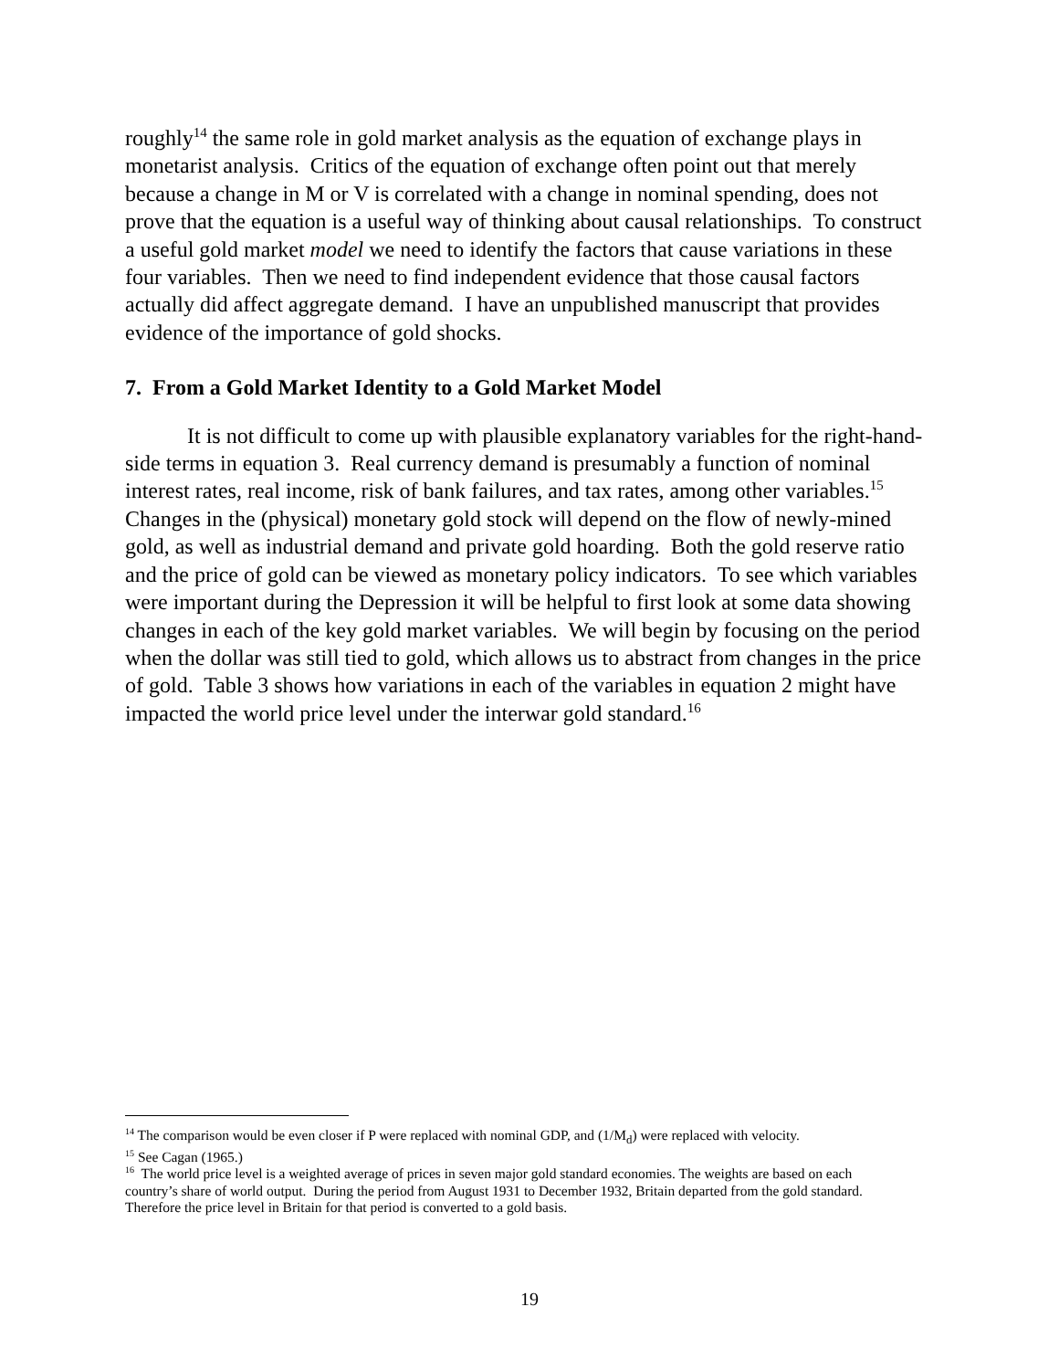roughly<sup>14</sup> the same role in gold market analysis as the equation of exchange plays in monetarist analysis. Critics of the equation of exchange often point out that merely because a change in M or V is correlated with a change in nominal spending, does not prove that the equation is a useful way of thinking about causal relationships. To construct a useful gold market model we need to identify the factors that cause variations in these four variables. Then we need to find independent evidence that those causal factors actually did affect aggregate demand. I have an unpublished manuscript that provides evidence of the importance of gold shocks.
7. From a Gold Market Identity to a Gold Market Model
It is not difficult to come up with plausible explanatory variables for the right-hand-side terms in equation 3. Real currency demand is presumably a function of nominal interest rates, real income, risk of bank failures, and tax rates, among other variables.<sup>15</sup> Changes in the (physical) monetary gold stock will depend on the flow of newly-mined gold, as well as industrial demand and private gold hoarding. Both the gold reserve ratio and the price of gold can be viewed as monetary policy indicators. To see which variables were important during the Depression it will be helpful to first look at some data showing changes in each of the key gold market variables. We will begin by focusing on the period when the dollar was still tied to gold, which allows us to abstract from changes in the price of gold. Table 3 shows how variations in each of the variables in equation 2 might have impacted the world price level under the interwar gold standard.<sup>16</sup>
<sup>14</sup> The comparison would be even closer if P were replaced with nominal GDP, and (1/M<sub>d</sub>) were replaced with velocity.
<sup>15</sup> See Cagan (1965.)
<sup>16</sup> The world price level is a weighted average of prices in seven major gold standard economies. The weights are based on each country’s share of world output. During the period from August 1931 to December 1932, Britain departed from the gold standard. Therefore the price level in Britain for that period is converted to a gold basis.
19